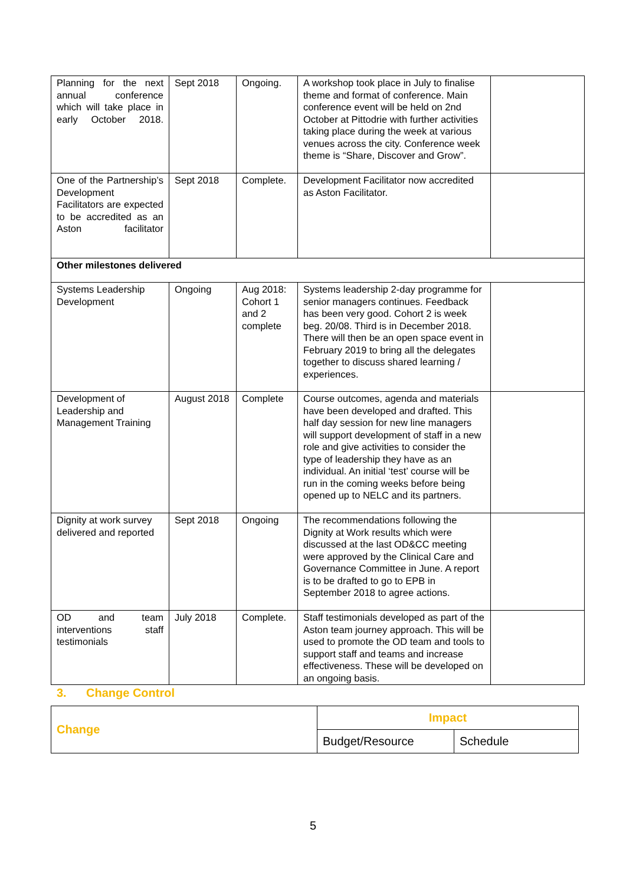| Planning for the next annual conference which will take place in early October 2018. | Sept 2018 | Ongoing. | A workshop took place in July to finalise theme and format of conference. Main conference event will be held on 2nd October at Pittodrie with further activities taking place during the week at various venues across the city. Conference week theme is “Share, Discover and Grow”. | |
| One of the Partnership’s Development Facilitators are expected to be accredited as an Aston facilitator | Sept 2018 | Complete. | Development Facilitator now accredited as Aston Facilitator. | |
| Other milestones delivered | | | | |
| Systems Leadership Development | Ongoing | Aug 2018: Cohort 1 and 2 complete | Systems leadership 2-day programme for senior managers continues. Feedback has been very good. Cohort 2 is week beg. 20/08. Third is in December 2018. There will then be an open space event in February 2019 to bring all the delegates together to discuss shared learning / experiences. | |
| Development of Leadership and Management Training | August 2018 | Complete | Course outcomes, agenda and materials have been developed and drafted. This half day session for new line managers will support development of staff in a new role and give activities to consider the type of leadership they have as an individual. An initial ‘test’ course will be run in the coming weeks before being opened up to NELC and its partners. | |
| Dignity at work survey delivered and reported | Sept 2018 | Ongoing | The recommendations following the Dignity at Work results which were discussed at the last OD&CC meeting were approved by the Clinical Care and Governance Committee in June. A report is to be drafted to go to EPB in September 2018 to agree actions. | |
| OD and team interventions staff testimonials | July 2018 | Complete. | Staff testimonials developed as part of the Aston team journey approach. This will be used to promote the OD team and tools to support staff and teams and increase effectiveness. These will be developed on an ongoing basis. | |
3. Change Control
| Change | Impact | |
| | Budget/Resource | Schedule |
5